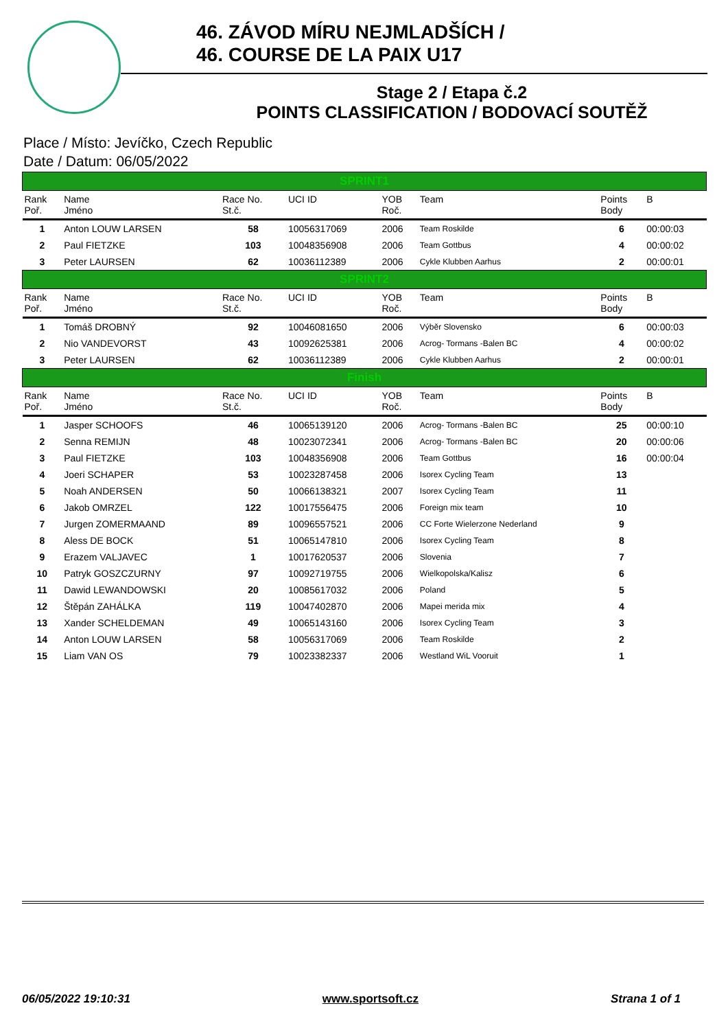46. ZÁVOD MÍRU NEJMLADŠÍCH /
46. COURSE DE LA PAIX U17
Stage 2 / Etapa č.2
POINTS CLASSIFICATION / BODOVACÍ SOUTĚŽ
Place / Místo: Jevíčko, Czech Republic
Date / Datum: 06/05/2022
| SPRINT1 | | | | | | | |
| Rank Poř. | Name Jméno | Race No. St.č. | UCI ID | YOB Roč. | Team | Points Body | B |
| 1 | Anton LOUW LARSEN | 58 | 10056317069 | 2006 | Team Roskilde | 6 | 00:00:03 |
| 2 | Paul FIETZKE | 103 | 10048356908 | 2006 | Team Gottbus | 4 | 00:00:02 |
| 3 | Peter LAURSEN | 62 | 10036112389 | 2006 | Cykle Klubben Aarhus | 2 | 00:00:01 |
| SPRINT2 | | | | | | | |
| Rank Poř. | Name Jméno | Race No. St.č. | UCI ID | YOB Roč. | Team | Points Body | B |
| 1 | Tomáš DROBNÝ | 92 | 10046081650 | 2006 | Výběr Slovensko | 6 | 00:00:03 |
| 2 | Nio VANDEVORST | 43 | 10092625381 | 2006 | Acrog- Tormans -Balen BC | 4 | 00:00:02 |
| 3 | Peter LAURSEN | 62 | 10036112389 | 2006 | Cykle Klubben Aarhus | 2 | 00:00:01 |
| Finish | | | | | | | |
| Rank Poř. | Name Jméno | Race No. St.č. | UCI ID | YOB Roč. | Team | Points Body | B |
| 1 | Jasper SCHOOFS | 46 | 10065139120 | 2006 | Acrog- Tormans -Balen BC | 25 | 00:00:10 |
| 2 | Senna REMIJN | 48 | 10023072341 | 2006 | Acrog- Tormans -Balen BC | 20 | 00:00:06 |
| 3 | Paul FIETZKE | 103 | 10048356908 | 2006 | Team Gottbus | 16 | 00:00:04 |
| 4 | Joeri SCHAPER | 53 | 10023287458 | 2006 | Isorex Cycling Team | 13 | |
| 5 | Noah ANDERSEN | 50 | 10066138321 | 2007 | Isorex Cycling Team | 11 | |
| 6 | Jakob OMRZEL | 122 | 10017556475 | 2006 | Foreign mix team | 10 | |
| 7 | Jurgen ZOMERMAAND | 89 | 10096557521 | 2006 | CC Forte Wielerzone Nederland | 9 | |
| 8 | Aless DE BOCK | 51 | 10065147810 | 2006 | Isorex Cycling Team | 8 | |
| 9 | Erazem VALJAVEC | 1 | 10017620537 | 2006 | Slovenia | 7 | |
| 10 | Patryk GOSZCZURNY | 97 | 10092719755 | 2006 | Wielkopolska/Kalisz | 6 | |
| 11 | Dawid LEWANDOWSKI | 20 | 10085617032 | 2006 | Poland | 5 | |
| 12 | Štěpán ZAHÁLKA | 119 | 10047402870 | 2006 | Mapei merida mix | 4 | |
| 13 | Xander SCHELDEMAN | 49 | 10065143160 | 2006 | Isorex Cycling Team | 3 | |
| 14 | Anton LOUW LARSEN | 58 | 10056317069 | 2006 | Team Roskilde | 2 | |
| 15 | Liam VAN OS | 79 | 10023382337 | 2006 | Westland WiL Vooruit | 1 | |
06/05/2022 19:10:31 www.sportsoft.cz Strana 1 of 1